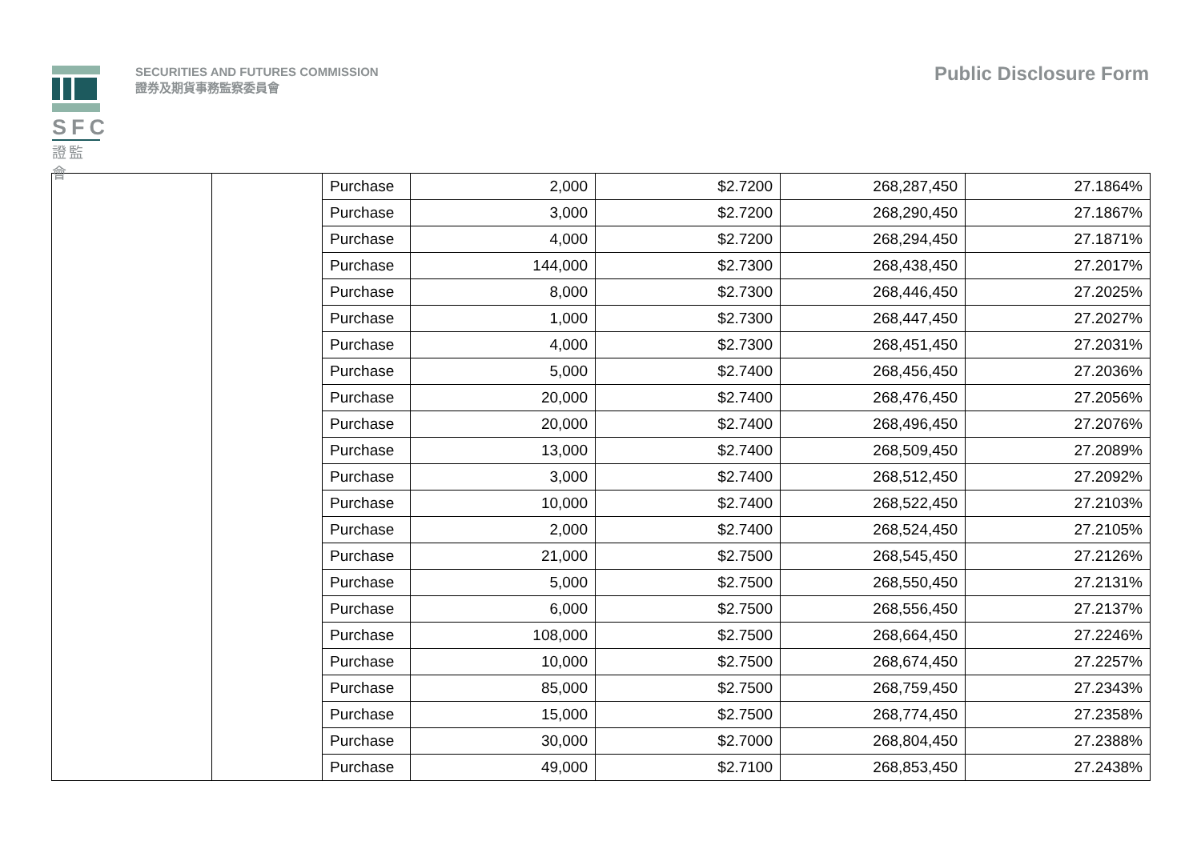SFC
證監會
SECURITIES AND FUTURES COMMISSION
證券及期貨事務監察委員會
Public Disclosure Form
| | | Purchase | 2,000 | $2.7200 | 268,287,450 | 27.1864% |
| | | Purchase | 3,000 | $2.7200 | 268,290,450 | 27.1867% |
| | | Purchase | 4,000 | $2.7200 | 268,294,450 | 27.1871% |
| | | Purchase | 144,000 | $2.7300 | 268,438,450 | 27.2017% |
| | | Purchase | 8,000 | $2.7300 | 268,446,450 | 27.2025% |
| | | Purchase | 1,000 | $2.7300 | 268,447,450 | 27.2027% |
| | | Purchase | 4,000 | $2.7300 | 268,451,450 | 27.2031% |
| | | Purchase | 5,000 | $2.7400 | 268,456,450 | 27.2036% |
| | | Purchase | 20,000 | $2.7400 | 268,476,450 | 27.2056% |
| | | Purchase | 20,000 | $2.7400 | 268,496,450 | 27.2076% |
| | | Purchase | 13,000 | $2.7400 | 268,509,450 | 27.2089% |
| | | Purchase | 3,000 | $2.7400 | 268,512,450 | 27.2092% |
| | | Purchase | 10,000 | $2.7400 | 268,522,450 | 27.2103% |
| | | Purchase | 2,000 | $2.7400 | 268,524,450 | 27.2105% |
| | | Purchase | 21,000 | $2.7500 | 268,545,450 | 27.2126% |
| | | Purchase | 5,000 | $2.7500 | 268,550,450 | 27.2131% |
| | | Purchase | 6,000 | $2.7500 | 268,556,450 | 27.2137% |
| | | Purchase | 108,000 | $2.7500 | 268,664,450 | 27.2246% |
| | | Purchase | 10,000 | $2.7500 | 268,674,450 | 27.2257% |
| | | Purchase | 85,000 | $2.7500 | 268,759,450 | 27.2343% |
| | | Purchase | 15,000 | $2.7500 | 268,774,450 | 27.2358% |
| | | Purchase | 30,000 | $2.7000 | 268,804,450 | 27.2388% |
| | | Purchase | 49,000 | $2.7100 | 268,853,450 | 27.2438% |